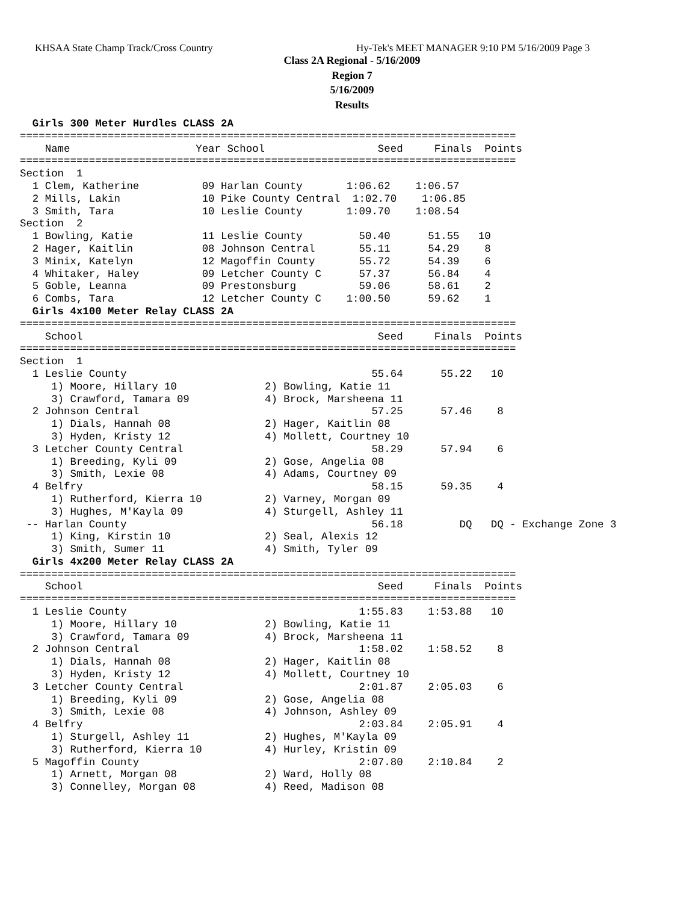KHSAA State Champ Track/Cross Country Hy-Tek's MEET MANAGER 9:10 PM 5/16/2009 Page 3
Class 2A Regional - 5/16/2009
Region 7
5/16/2009
Results
  Girls 300 Meter Hurdles CLASS 2A
===============================================================================
    Name                    Year School                  Seed     Finals  Points
===============================================================================
Section  1
  1 Clem, Katherine          09 Harlan County       1:06.62    1:06.57
  2 Mills, Lakin             10 Pike County Central  1:02.70    1:06.85
  3 Smith, Tara              10 Leslie County       1:09.70    1:08.54
Section  2
  1 Bowling, Katie           11 Leslie County         50.40      51.55   10
  2 Hager, Kaitlin           08 Johnson Central       55.11      54.29    8
  3 Minix, Katelyn           12 Magoffin County       55.72      54.39    6
  4 Whitaker, Haley          09 Letcher County C      57.37      56.84    4
  5 Goble, Leanna            09 Prestonsburg          59.06      58.61    2
  6 Combs, Tara              12 Letcher County C    1:00.50      59.62    1
  Girls 4x100 Meter Relay CLASS 2A
===============================================================================
    School                                               Seed     Finals  Points
===============================================================================
Section  1
  1 Leslie County                                       55.64      55.22   10
     1) Moore, Hillary 10              2) Bowling, Katie 11
     3) Crawford, Tamara 09            4) Brock, Marsheena 11
  2 Johnson Central                                     57.25      57.46    8
     1) Dials, Hannah 08               2) Hager, Kaitlin 08
     3) Hyden, Kristy 12               4) Mollett, Courtney 10
  3 Letcher County Central                              58.29      57.94    6
     1) Breeding, Kyli 09              2) Gose, Angelia 08
     3) Smith, Lexie 08                4) Adams, Courtney 09
  4 Belfry                                              58.15      59.35    4
     1) Rutherford, Kierra 10          2) Varney, Morgan 09
     3) Hughes, M'Kayla 09             4) Sturgell, Ashley 11
 -- Harlan County                                       56.18         DQ   DQ - Exchange Zone 3
     1) King, Kirstin 10               2) Seal, Alexis 12
     3) Smith, Sumer 11                4) Smith, Tyler 09
  Girls 4x200 Meter Relay CLASS 2A
===============================================================================
    School                                               Seed     Finals  Points
===============================================================================
  1 Leslie County                                     1:55.83    1:53.88   10
     1) Moore, Hillary 10              2) Bowling, Katie 11
     3) Crawford, Tamara 09            4) Brock, Marsheena 11
  2 Johnson Central                                   1:58.02    1:58.52    8
     1) Dials, Hannah 08               2) Hager, Kaitlin 08
     3) Hyden, Kristy 12               4) Mollett, Courtney 10
  3 Letcher County Central                            2:01.87    2:05.03    6
     1) Breeding, Kyli 09              2) Gose, Angelia 08
     3) Smith, Lexie 08                4) Johnson, Ashley 09
  4 Belfry                                            2:03.84    2:05.91    4
     1) Sturgell, Ashley 11            2) Hughes, M'Kayla 09
     3) Rutherford, Kierra 10          4) Hurley, Kristin 09
  5 Magoffin County                                   2:07.80    2:10.84    2
     1) Arnett, Morgan 08              2) Ward, Holly 08
     3) Connelley, Morgan 08           4) Reed, Madison 08